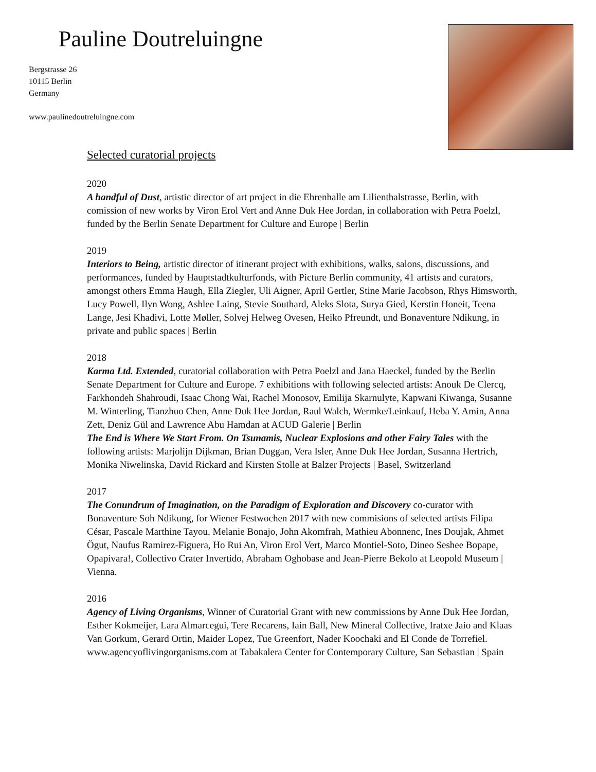Pauline Doutreluingne
Bergstrasse 26
10115 Berlin
Germany
www.paulinedoutreluingne.com
Selected curatorial projects
2020
A handful of Dust, artistic director of art project in die Ehrenhalle am Lilienthalstrasse, Berlin, with comission of new works by Viron Erol Vert and Anne Duk Hee Jordan, in collaboration with Petra Poelzl, funded by the Berlin Senate Department for Culture and Europe | Berlin
2019
Interiors to Being, artistic director of itinerant project with exhibitions, walks, salons, discussions, and performances, funded by Hauptstadtkulturfonds, with Picture Berlin community, 41 artists and curators, amongst others Emma Haugh, Ella Ziegler, Uli Aigner, April Gertler, Stine Marie Jacobson, Rhys Himsworth, Lucy Powell, Ilyn Wong, Ashlee Laing, Stevie Southard, Aleks Slota, Surya Gied, Kerstin Honeit, Teena Lange, Jesi Khadivi, Lotte Møller, Solvej Helweg Ovesen, Heiko Pfreundt, und Bonaventure Ndikung, in private and public spaces | Berlin
2018
Karma Ltd. Extended, curatorial collaboration with Petra Poelzl and Jana Haeckel, funded by the Berlin Senate Department for Culture and Europe. 7 exhibitions with following selected artists: Anouk De Clercq, Farkhondeh Shahroudi, Isaac Chong Wai, Rachel Monosov, Emilija Skarnulyte, Kapwani Kiwanga, Susanne M. Winterling, Tianzhuo Chen, Anne Duk Hee Jordan, Raul Walch, Wermke/Leinkauf, Heba Y. Amin, Anna Zett, Deniz Gül and Lawrence Abu Hamdan at ACUD Galerie | Berlin
The End is Where We Start From. On Tsunamis, Nuclear Explosions and other Fairy Tales with the following artists: Marjolijn Dijkman, Brian Duggan, Vera Isler, Anne Duk Hee Jordan, Susanna Hertrich, Monika Niwelinska, David Rickard and Kirsten Stolle at Balzer Projects | Basel, Switzerland
2017
The Conundrum of Imagination, on the Paradigm of Exploration and Discovery co-curator with Bonaventure Soh Ndikung, for Wiener Festwochen 2017 with new commisions of selected artists Filipa César, Pascale Marthine Tayou, Melanie Bonajo, John Akomfrah, Mathieu Abonnenc, Ines Doujak, Ahmet Ögut, Naufus Ramirez-Figuera, Ho Rui An, Viron Erol Vert, Marco Montiel-Soto, Dineo Seshee Bopape, Opapivara!, Collectivo Crater Invertido, Abraham Oghobase and Jean-Pierre Bekolo at Leopold Museum | Vienna.
2016
Agency of Living Organisms, Winner of Curatorial Grant with new commissions by Anne Duk Hee Jordan, Esther Kokmeijer, Lara Almarcegui, Tere Recarens, Iain Ball, New Mineral Collective, Iratxe Jaio and Klaas Van Gorkum, Gerard Ortin, Maider Lopez, Tue Greenfort, Nader Koochaki and El Conde de Torrefiel. www.agencyoflivingorganisms.com at Tabakalera Center for Contemporary Culture, San Sebastian | Spain